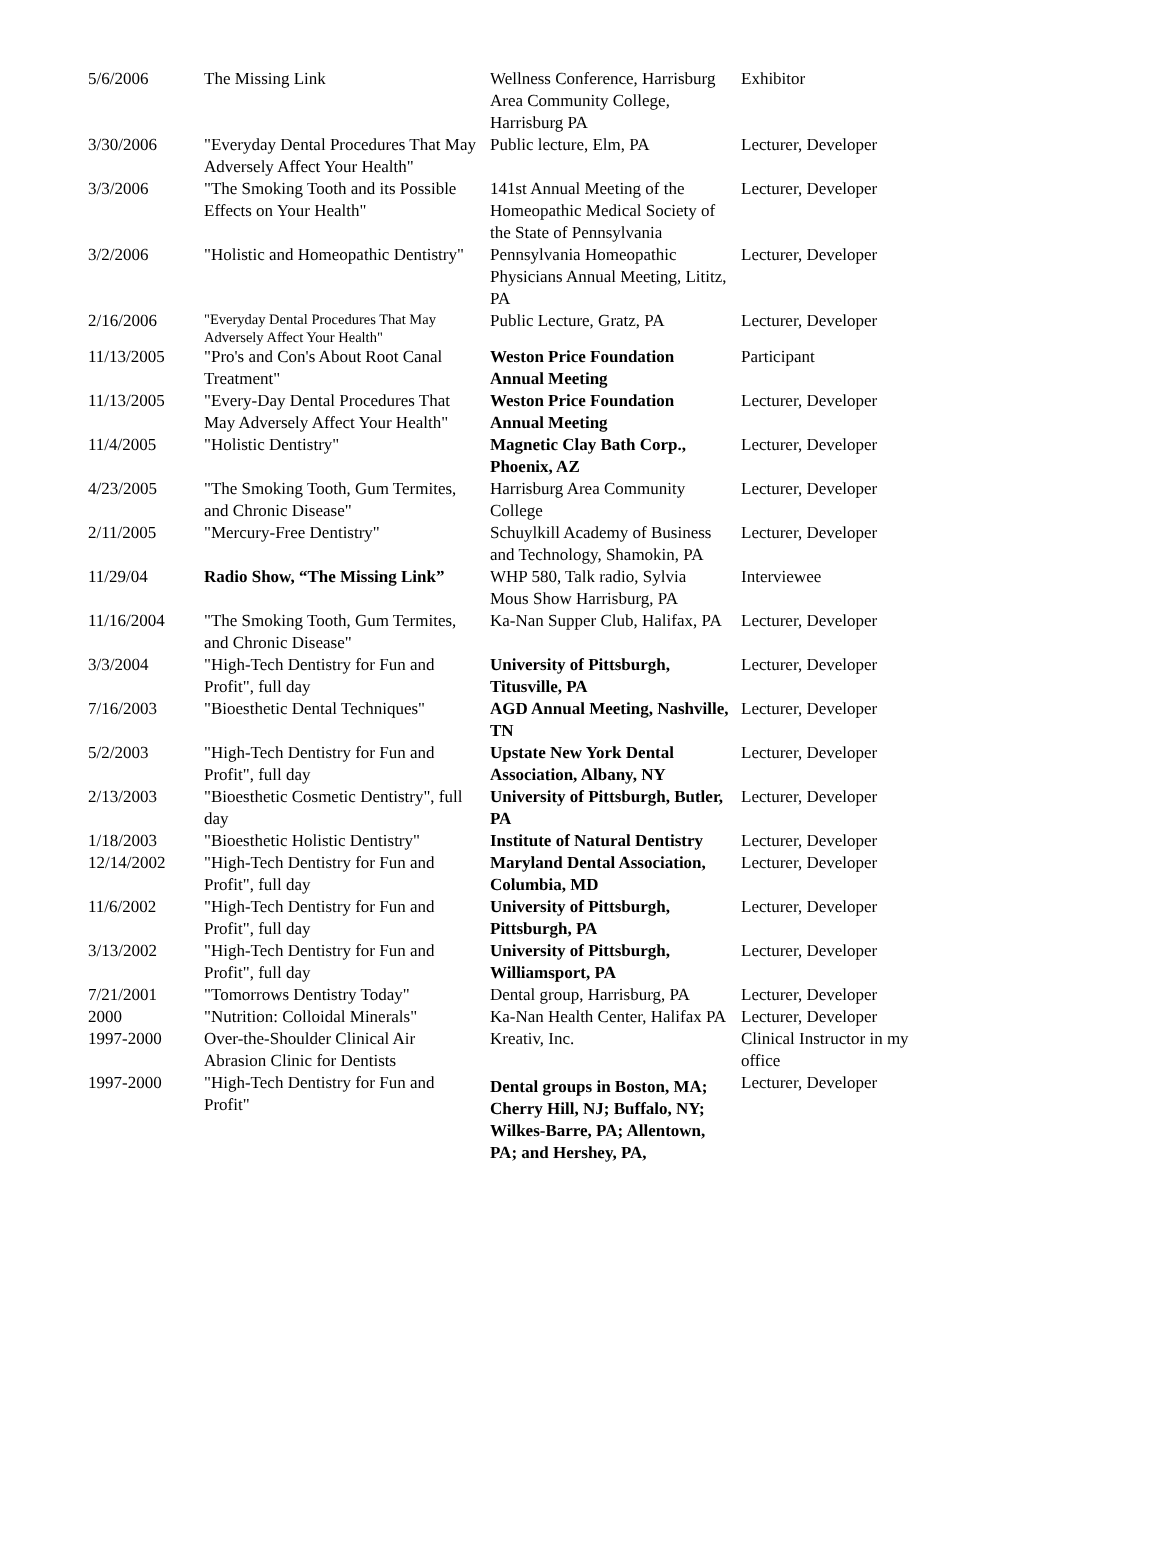| 5/6/2006 | The Missing Link | Wellness Conference, Harrisburg Area Community College, Harrisburg PA | Exhibitor |
| 3/30/2006 | "Everyday Dental Procedures That May Adversely Affect Your Health" | Public lecture, Elm, PA | Lecturer, Developer |
| 3/3/2006 | "The Smoking Tooth and its Possible Effects on Your Health" | 141st Annual Meeting of the Homeopathic Medical Society of the State of Pennsylvania | Lecturer, Developer |
| 3/2/2006 | "Holistic and Homeopathic Dentistry" | Pennsylvania Homeopathic Physicians Annual Meeting, Lititz, PA | Lecturer, Developer |
| 2/16/2006 | "Everyday Dental Procedures That May Adversely Affect Your Health" | Public Lecture, Gratz, PA | Lecturer, Developer |
| 11/13/2005 | "Pro's and Con's About Root Canal Treatment" | Weston Price Foundation Annual Meeting | Participant |
| 11/13/2005 | "Every-Day Dental Procedures That May Adversely Affect Your Health" | Weston Price Foundation Annual Meeting | Lecturer, Developer |
| 11/4/2005 | "Holistic Dentistry" | Magnetic Clay Bath Corp., Phoenix, AZ | Lecturer, Developer |
| 4/23/2005 | "The Smoking Tooth, Gum Termites, and Chronic Disease" | Harrisburg Area Community College | Lecturer, Developer |
| 2/11/2005 | "Mercury-Free Dentistry" | Schuylkill Academy of Business and Technology, Shamokin, PA | Lecturer, Developer |
| 11/29/04 | Radio Show, “The Missing Link” | WHP 580, Talk radio, Sylvia Mous Show Harrisburg, PA | Interviewee |
| 11/16/2004 | "The Smoking Tooth, Gum Termites, and Chronic Disease" | Ka-Nan Supper Club, Halifax, PA | Lecturer, Developer |
| 3/3/2004 | "High-Tech Dentistry for Fun and Profit", full day | University of Pittsburgh, Titusville, PA | Lecturer, Developer |
| 7/16/2003 | "Bioesthetic Dental Techniques" | AGD Annual Meeting, Nashville, TN | Lecturer, Developer |
| 5/2/2003 | "High-Tech Dentistry for Fun and Profit", full day | Upstate New York Dental Association, Albany, NY | Lecturer, Developer |
| 2/13/2003 | "Bioesthetic Cosmetic Dentistry", full day | University of Pittsburgh, Butler, PA | Lecturer, Developer |
| 1/18/2003 | "Bioesthetic Holistic Dentistry" | Institute of Natural Dentistry | Lecturer, Developer |
| 12/14/2002 | "High-Tech Dentistry for Fun and Profit", full day | Maryland Dental Association, Columbia, MD | Lecturer, Developer |
| 11/6/2002 | "High-Tech Dentistry for Fun and Profit", full day | University of Pittsburgh, Pittsburgh, PA | Lecturer, Developer |
| 3/13/2002 | "High-Tech Dentistry for Fun and Profit", full day | University of Pittsburgh, Williamsport, PA | Lecturer, Developer |
| 7/21/2001 | "Tomorrows Dentistry Today" | Dental group, Harrisburg, PA | Lecturer, Developer |
| 2000 | "Nutrition: Colloidal Minerals" | Ka-Nan Health Center, Halifax PA | Lecturer, Developer |
| 1997-2000 | Over-the-Shoulder Clinical Air Abrasion Clinic for Dentists | Kreativ, Inc. | Clinical Instructor in my office |
| 1997-2000 | "High-Tech Dentistry for Fun and Profit" | Dental groups in Boston, MA; Cherry Hill, NJ; Buffalo, NY; Wilkes-Barre, PA; Allentown, PA; and Hershey, PA, | Lecturer, Developer |